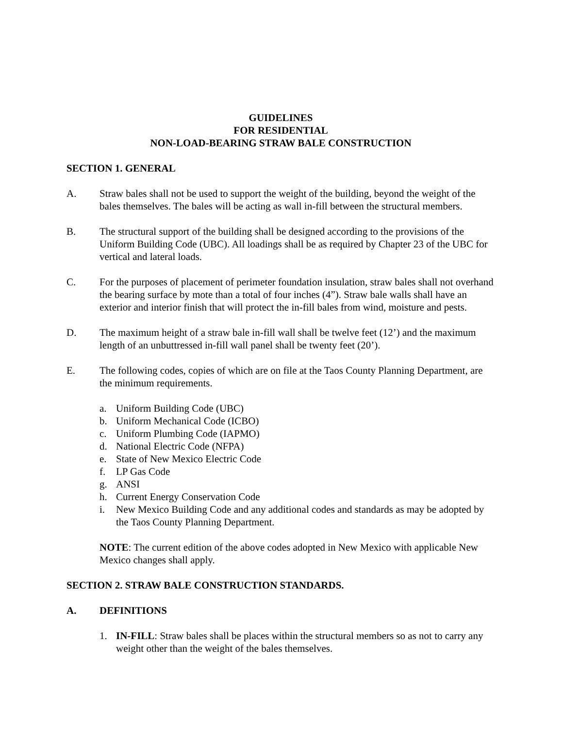GUIDELINES
FOR RESIDENTIAL
NON-LOAD-BEARING STRAW BALE CONSTRUCTION
SECTION 1. GENERAL
A. Straw bales shall not be used to support the weight of the building, beyond the weight of the bales themselves. The bales will be acting as wall in-fill between the structural members.
B. The structural support of the building shall be designed according to the provisions of the Uniform Building Code (UBC). All loadings shall be as required by Chapter 23 of the UBC for vertical and lateral loads.
C. For the purposes of placement of perimeter foundation insulation, straw bales shall not overhand the bearing surface by mote than a total of four inches (4”). Straw bale walls shall have an exterior and interior finish that will protect the in-fill bales from wind, moisture and pests.
D. The maximum height of a straw bale in-fill wall shall be twelve feet (12’) and the maximum length of an unbuttressed in-fill wall panel shall be twenty feet (20’).
E. The following codes, copies of which are on file at the Taos County Planning Department, are the minimum requirements.
a. Uniform Building Code (UBC)
b. Uniform Mechanical Code (ICBO)
c. Uniform Plumbing Code (IAPMO)
d. National Electric Code (NFPA)
e. State of New Mexico Electric Code
f. LP Gas Code
g. ANSI
h. Current Energy Conservation Code
i. New Mexico Building Code and any additional codes and standards as may be adopted by the Taos County Planning Department.
NOTE: The current edition of the above codes adopted in New Mexico with applicable New Mexico changes shall apply.
SECTION 2. STRAW BALE CONSTRUCTION STANDARDS.
A. DEFINITIONS
1. IN-FILL: Straw bales shall be places within the structural members so as not to carry any weight other than the weight of the bales themselves.